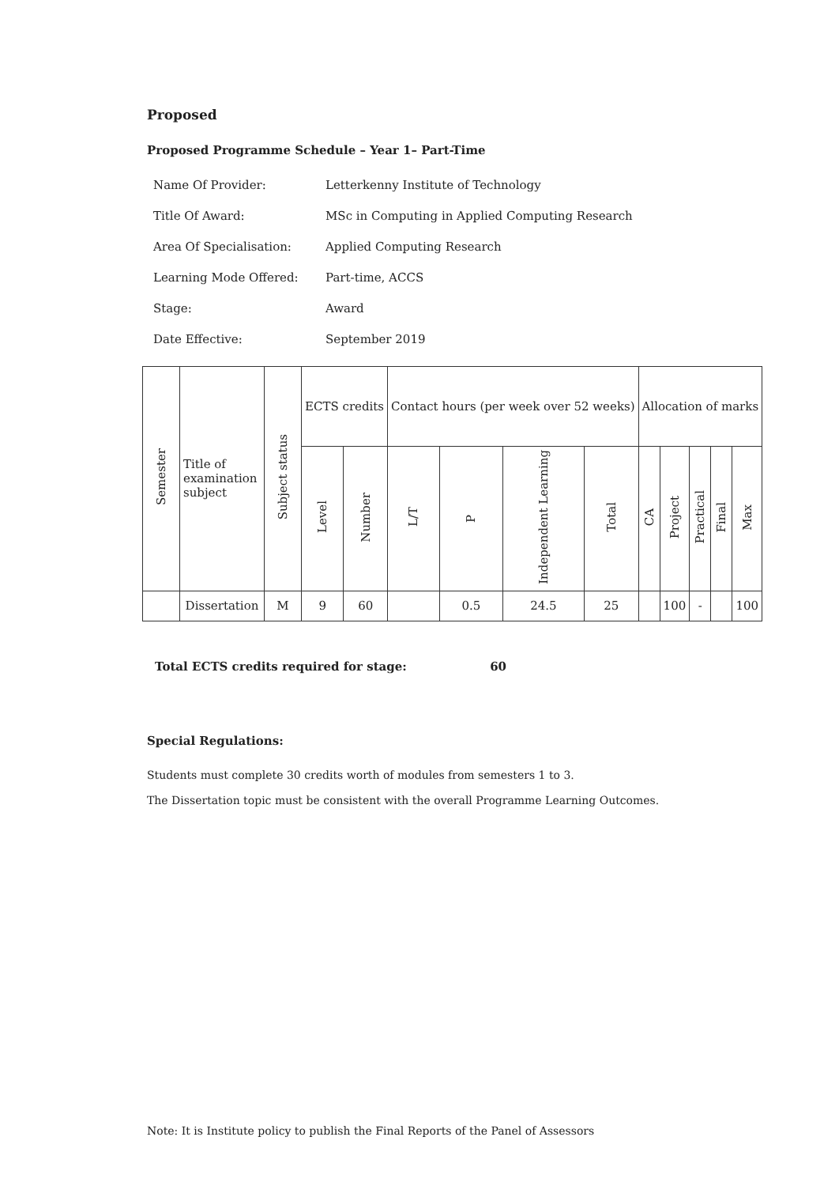Proposed
Proposed Programme Schedule – Year 1– Part-Time
| Name Of Provider: | Letterkenny Institute of Technology |
| Title Of Award: | MSc in Computing in Applied Computing Research |
| Area Of Specialisation: | Applied Computing Research |
| Learning Mode Offered: | Part-time, ACCS |
| Stage: | Award |
| Date Effective: | September 2019 |
| Semester | Title of examination subject | Subject status | ECTS credits | | Contact hours (per week over 52 weeks) | | | | Allocation of marks | | | | |
| --- | --- | --- | --- | --- | --- | --- | --- | --- | --- | --- | --- | --- | --- |
| | | | Level | Number | L/T | P | Independent Learning | Total | CA | Project | Practical | Final | Max |
| | Dissertation | M | 9 | 60 | | 0.5 | 24.5 | 25 | | 100 | - | | 100 |
Total ECTS credits required for stage: 60
Special Regulations:
Students must complete 30 credits worth of modules from semesters 1 to 3.
The Dissertation topic must be consistent with the overall Programme Learning Outcomes.
Note: It is Institute policy to publish the Final Reports of the Panel of Assessors